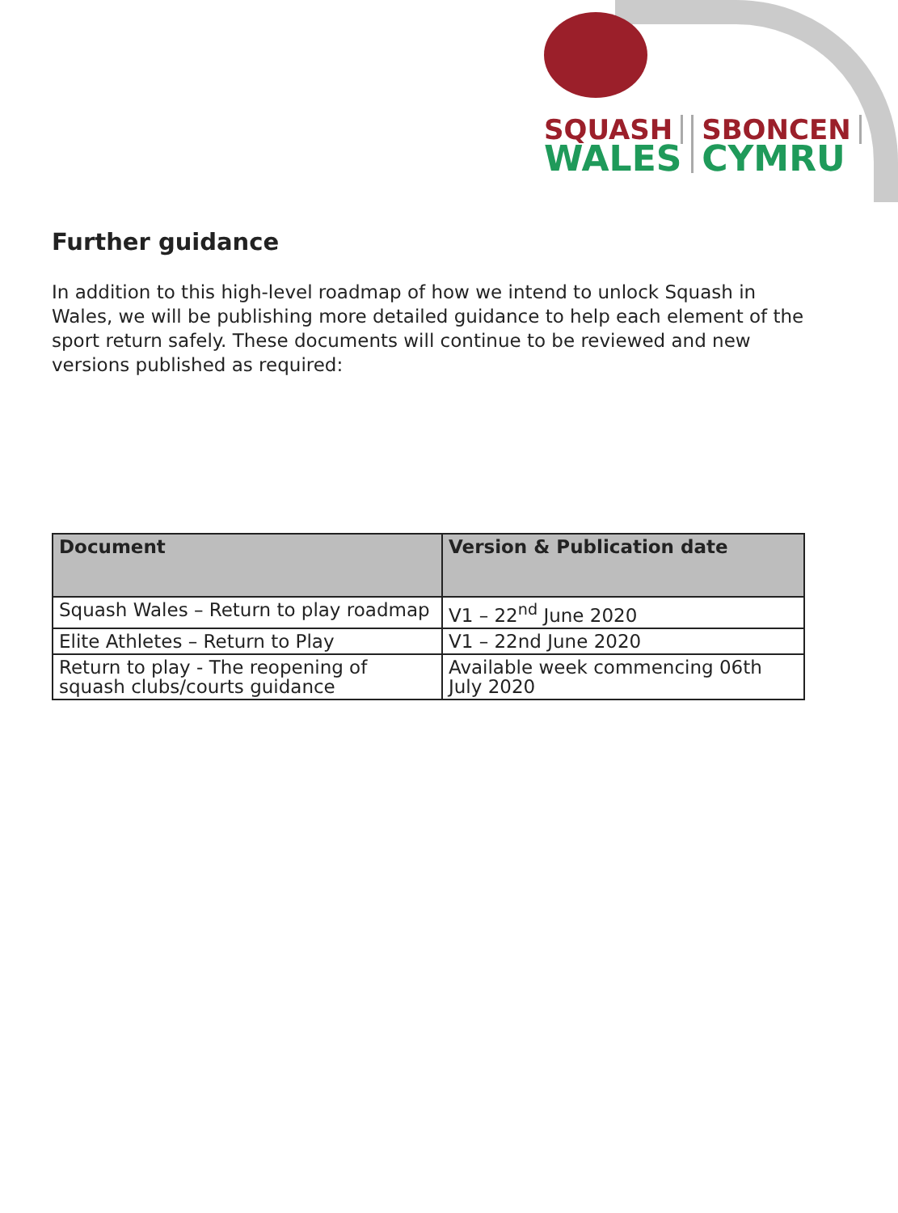SQUASH
WALES
SBONCEN
CYMRU
Further guidance
In addition to this high-level roadmap of how we intend to unlock Squash in Wales, we will be publishing more detailed guidance to help each element of the sport return safely. These documents will continue to be reviewed and new versions published as required:
| Document | Version & Publication date |
| --- | --- |
| Squash Wales – Return to play roadmap | V1 – 22<sup>nd</sup> June 2020 |
| Elite Athletes – Return to Play | V1 – 22nd June 2020 |
| Return to play - The reopening of squash clubs/courts guidance | Available week commencing 06th July 2020 |